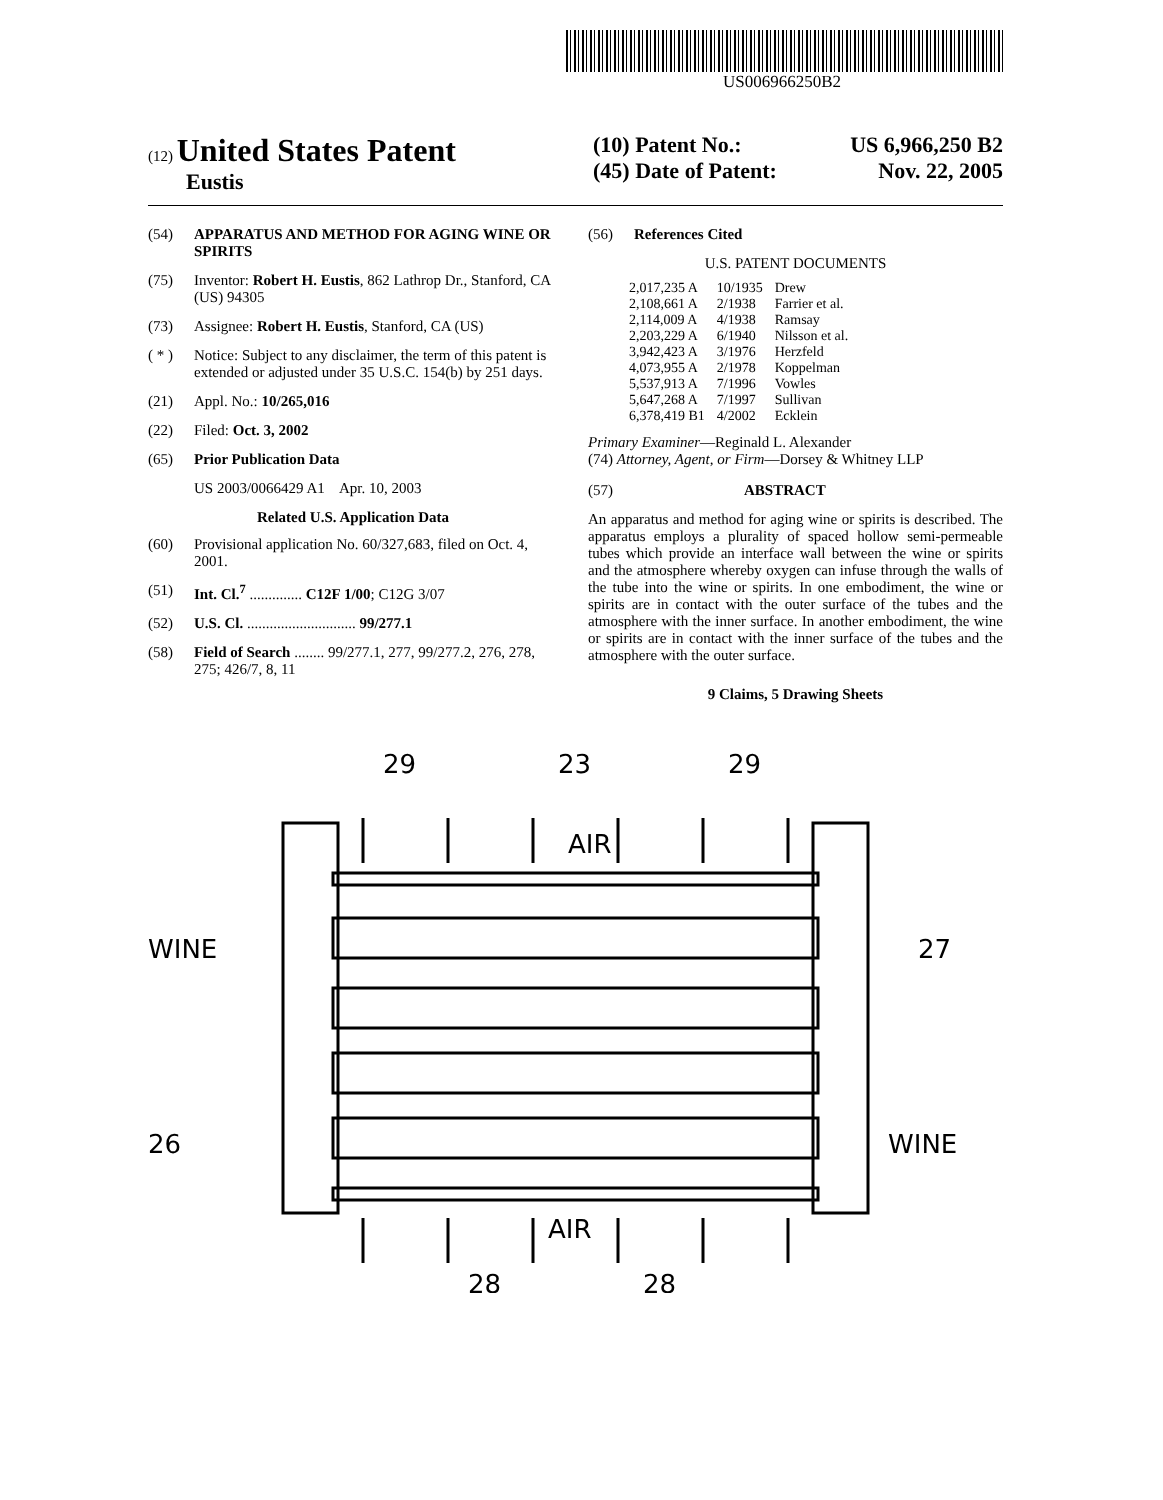US006966250B2
(12) United States Patent
Eustis
(10) Patent No.: US 6,966,250 B2
(45) Date of Patent: Nov. 22, 2005
(54) APPARATUS AND METHOD FOR AGING WINE OR SPIRITS
(75) Inventor: Robert H. Eustis, 862 Lathrop Dr., Stanford, CA (US) 94305
(73) Assignee: Robert H. Eustis, Stanford, CA (US)
( * ) Notice: Subject to any disclaimer, the term of this patent is extended or adjusted under 35 U.S.C. 154(b) by 251 days.
(21) Appl. No.: 10/265,016
(22) Filed: Oct. 3, 2002
(65) Prior Publication Data
US 2003/0066429 A1 Apr. 10, 2003
Related U.S. Application Data
(60) Provisional application No. 60/327,683, filed on Oct. 4, 2001.
(51) Int. Cl.<sup>7</sup> .............. C12F 1/00; C12G 3/07
(52) U.S. Cl. ............................. 99/277.1
(58) Field of Search ........ 99/277.1, 277, 99/277.2, 276, 278, 275; 426/7, 8, 11
(56) References Cited
U.S. PATENT DOCUMENTS
| 2,017,235 A | 10/1935 | Drew |
| 2,108,661 A | 2/1938 | Farrier et al. |
| 2,114,009 A | 4/1938 | Ramsay |
| 2,203,229 A | 6/1940 | Nilsson et al. |
| 3,942,423 A | 3/1976 | Herzfeld |
| 4,073,955 A | 2/1978 | Koppelman |
| 5,537,913 A | 7/1996 | Vowles |
| 5,647,268 A | 7/1997 | Sullivan |
| 6,378,419 B1 | 4/2002 | Ecklein |
Primary Examiner—Reginald L. Alexander
(74) Attorney, Agent, or Firm—Dorsey & Whitney LLP
(57) ABSTRACT
An apparatus and method for aging wine or spirits is described. The apparatus employs a plurality of spaced hollow semi-permeable tubes which provide an interface wall between the wine or spirits and the atmosphere whereby oxygen can infuse through the walls of the tube into the wine or spirits. In one embodiment, the wine or spirits are in contact with the outer surface of the tubes and the atmosphere with the inner surface. In another embodiment, the wine or spirits are in contact with the inner surface of the tubes and the atmosphere with the outer surface.
9 Claims, 5 Drawing Sheets
29
23
29
AIR
AIR
WINE
27
26
WINE
28
28